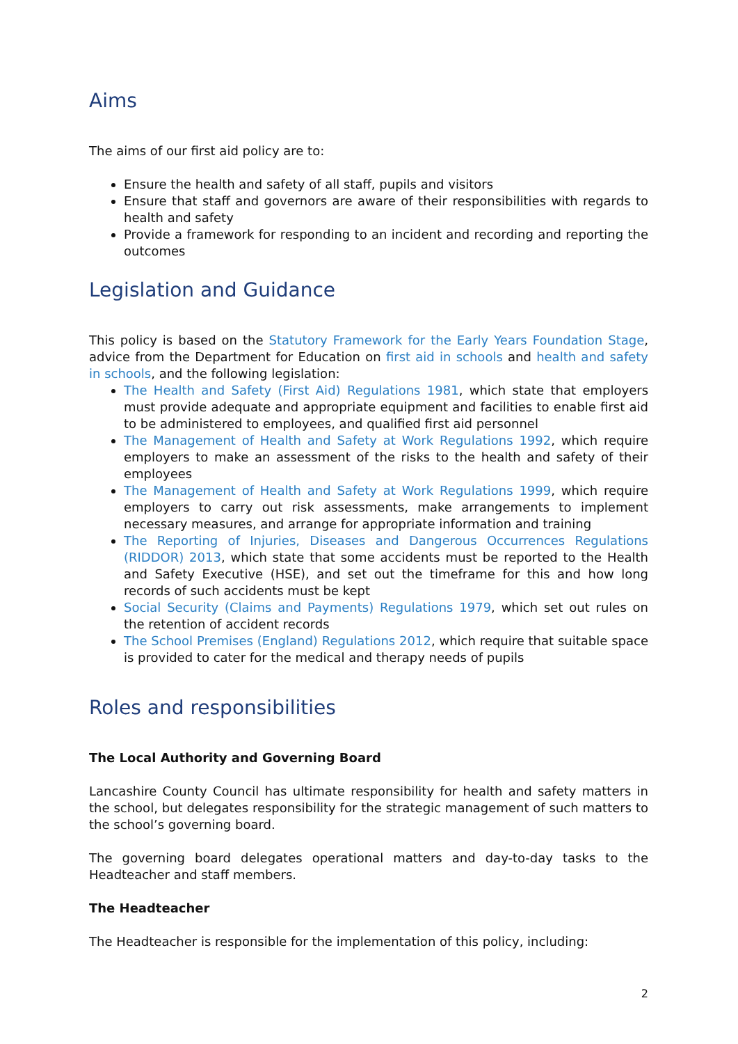Aims
The aims of our first aid policy are to:
Ensure the health and safety of all staff, pupils and visitors
Ensure that staff and governors are aware of their responsibilities with regards to health and safety
Provide a framework for responding to an incident and recording and reporting the outcomes
Legislation and Guidance
This policy is based on the Statutory Framework for the Early Years Foundation Stage, advice from the Department for Education on first aid in schools and health and safety in schools, and the following legislation:
The Health and Safety (First Aid) Regulations 1981, which state that employers must provide adequate and appropriate equipment and facilities to enable first aid to be administered to employees, and qualified first aid personnel
The Management of Health and Safety at Work Regulations 1992, which require employers to make an assessment of the risks to the health and safety of their employees
The Management of Health and Safety at Work Regulations 1999, which require employers to carry out risk assessments, make arrangements to implement necessary measures, and arrange for appropriate information and training
The Reporting of Injuries, Diseases and Dangerous Occurrences Regulations (RIDDOR) 2013, which state that some accidents must be reported to the Health and Safety Executive (HSE), and set out the timeframe for this and how long records of such accidents must be kept
Social Security (Claims and Payments) Regulations 1979, which set out rules on the retention of accident records
The School Premises (England) Regulations 2012, which require that suitable space is provided to cater for the medical and therapy needs of pupils
Roles and responsibilities
The Local Authority and Governing Board
Lancashire County Council has ultimate responsibility for health and safety matters in the school, but delegates responsibility for the strategic management of such matters to the school’s governing board.
The governing board delegates operational matters and day-to-day tasks to the Headteacher and staff members.
The Headteacher
The Headteacher is responsible for the implementation of this policy, including:
2